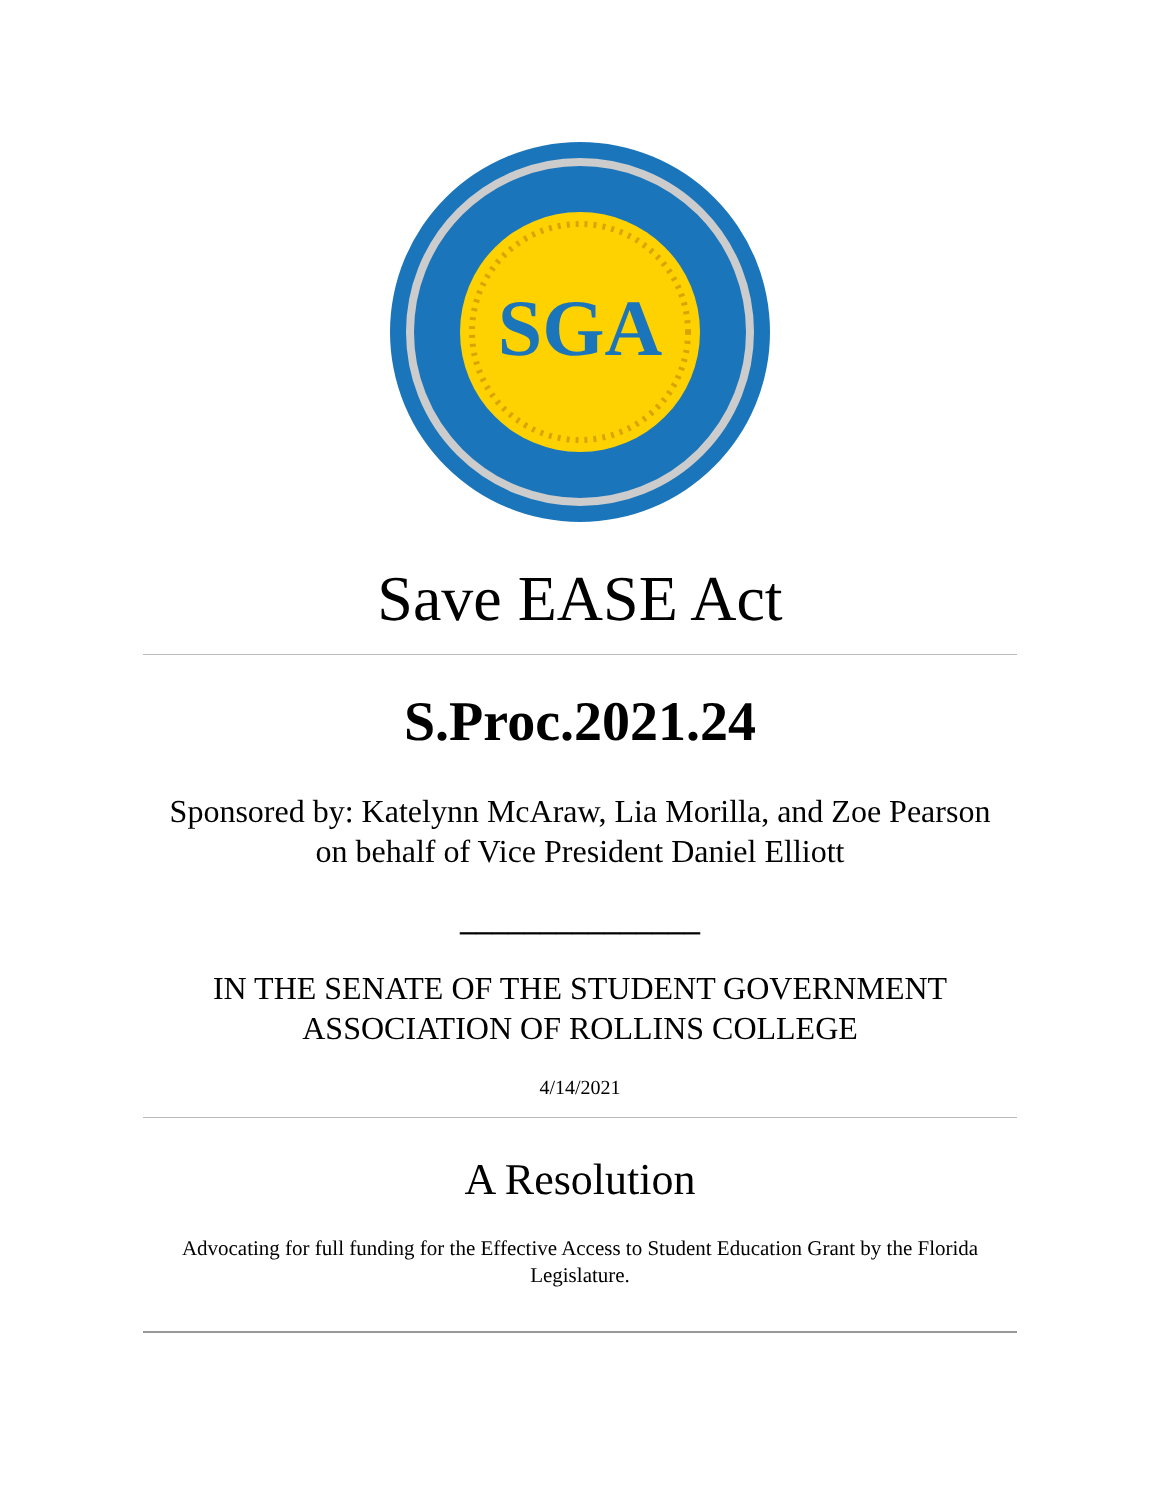SGA
Save EASE Act
S.Proc.2021.24
Sponsored by: Katelynn McAraw, Lia Morilla, and Zoe Pearson
on behalf of Vice President Daniel Elliott
_______________
IN THE SENATE OF THE STUDENT GOVERNMENT
ASSOCIATION OF ROLLINS COLLEGE
4/14/2021
A Resolution
Advocating for full funding for the Effective Access to Student Education Grant by the Florida Legislature.